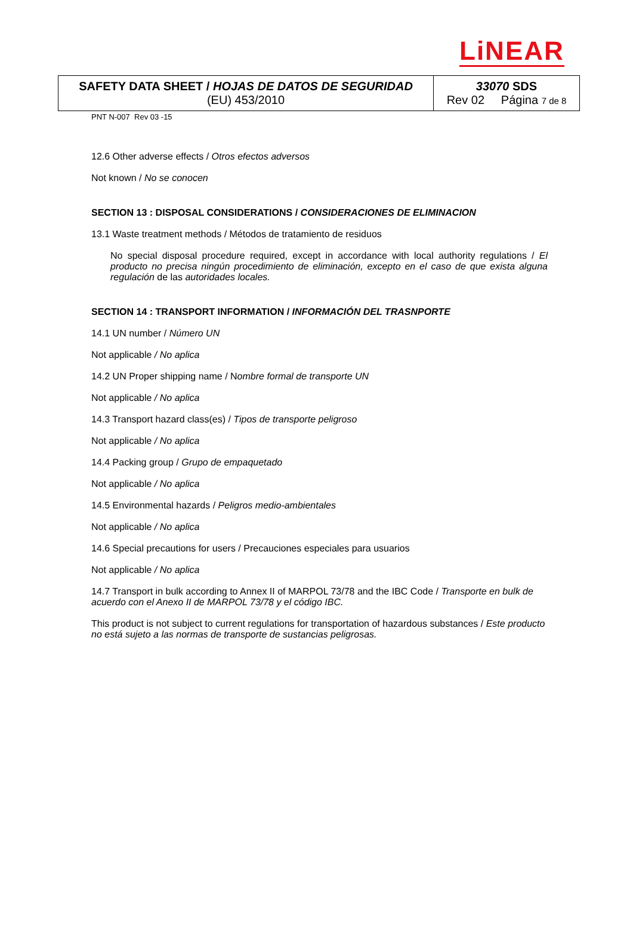LiNEAR
| SAFETY DATA SHEET / HOJAS DE DATOS DE SEGURIDAD (EU) 453/2010 | 33070 SDS Rev 02 Página 7 de 8 |
PNT N-007 Rev 03 -15
12.6 Other adverse effects / Otros efectos adversos
Not known / No se conocen
SECTION 13 : DISPOSAL CONSIDERATIONS / CONSIDERACIONES DE ELIMINACION
13.1 Waste treatment methods / Métodos de tratamiento de residuos
No special disposal procedure required, except in accordance with local authority regulations / El producto no precisa ningún procedimiento de eliminación, excepto en el caso de que exista alguna regulación de las autoridades locales.
SECTION 14 : TRANSPORT INFORMATION / INFORMACIÓN DEL TRASNPORTE
14.1 UN number / Número UN
Not applicable / No aplica
14.2 UN Proper shipping name / Nombre formal de transporte UN
Not applicable / No aplica
14.3 Transport hazard class(es) / Tipos de transporte peligroso
Not applicable / No aplica
14.4 Packing group / Grupo de empaquetado
Not applicable / No aplica
14.5 Environmental hazards / Peligros medio-ambientales
Not applicable / No aplica
14.6 Special precautions for users / Precauciones especiales para usuarios
Not applicable / No aplica
14.7 Transport in bulk according to Annex II of MARPOL 73/78 and the IBC Code / Transporte en bulk de acuerdo con el Anexo II de MARPOL 73/78 y el código IBC.
This product is not subject to current regulations for transportation of hazardous substances / Este producto no está sujeto a las normas de transporte de sustancias peligrosas.